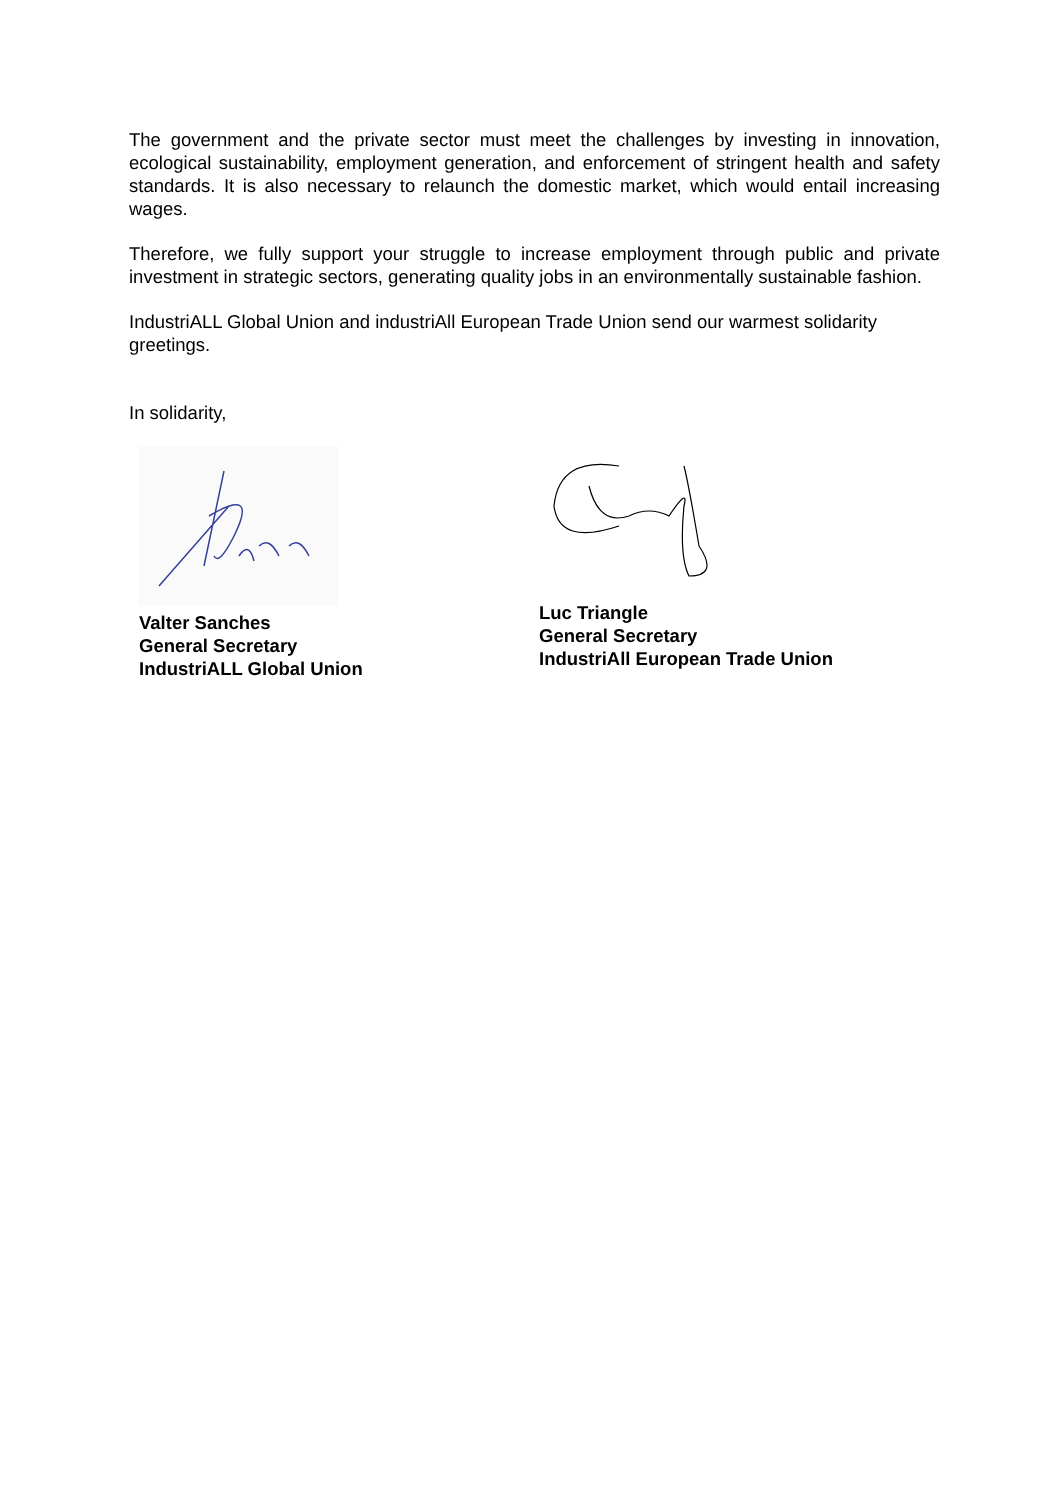The government and the private sector must meet the challenges by investing in innovation, ecological sustainability, employment generation, and enforcement of stringent health and safety standards. It is also necessary to relaunch the domestic market, which would entail increasing wages.
Therefore, we fully support your struggle to increase employment through public and private investment in strategic sectors, generating quality jobs in an environmentally sustainable fashion.
IndustriALL Global Union and industriAll European Trade Union send our warmest solidarity greetings.
In solidarity,
Valter Sanches
General Secretary
IndustriALL Global Union
Luc Triangle
General Secretary
IndustriAll European Trade Union